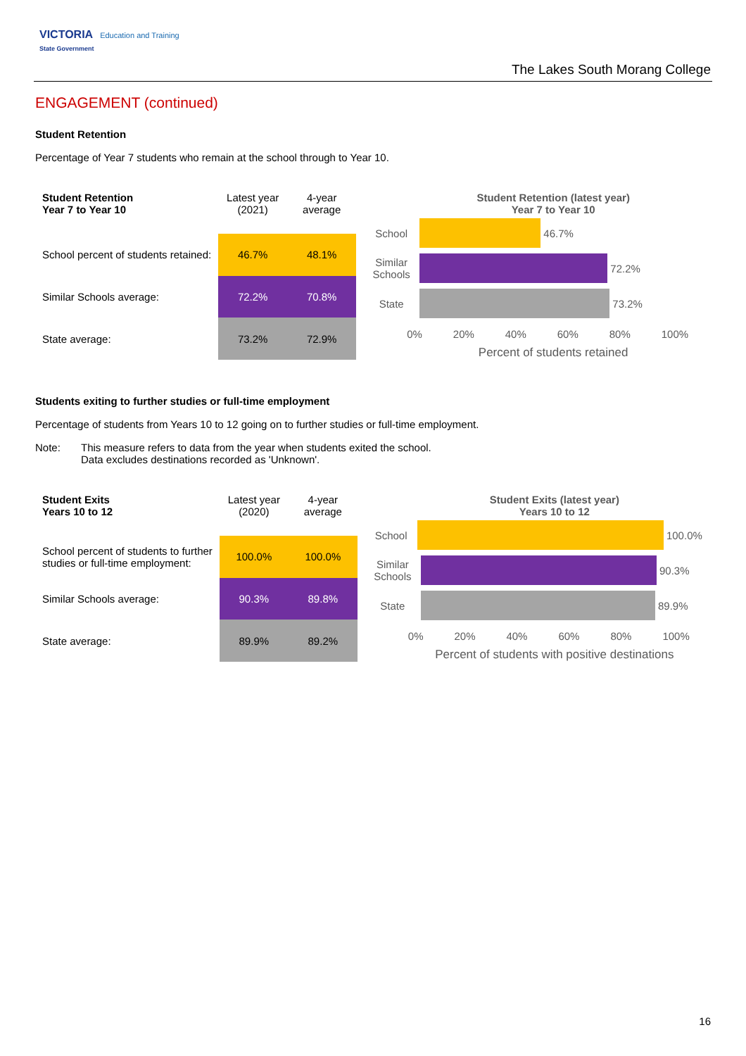VICTORIA Education and Training
State Government
The Lakes South Morang College
ENGAGEMENT (continued)
Student Retention
Percentage of Year 7 students who remain at the school through to Year 10.
| Student Retention Year 7 to Year 10 | Latest year (2021) | 4-year average |
| School percent of students retained: | 46.7% | 48.1% |
| Similar Schools average: | 72.2% | 70.8% |
| State average: | 73.2% | 72.9% |
Student Retention (latest year)
Year 7 to Year 10
School
46.7%
Similar Schools
72.2%
State
73.2%
0% 20% 40% 60% 80% 100%
Percent of students retained
Students exiting to further studies or full-time employment
Percentage of students from Years 10 to 12 going on to further studies or full-time employment.
Note: This measure refers to data from the year when students exited the school.
Data excludes destinations recorded as 'Unknown'.
| Student Exits Years 10 to 12 | Latest year (2020) | 4-year average |
| School percent of students to further studies or full-time employment: | 100.0% | 100.0% |
| Similar Schools average: | 90.3% | 89.8% |
| State average: | 89.9% | 89.2% |
Student Exits (latest year)
Years 10 to 12
School
100.0%
Similar Schools
90.3%
State
89.9%
0% 20% 40% 60% 80% 100%
Percent of students with positive destinations
16